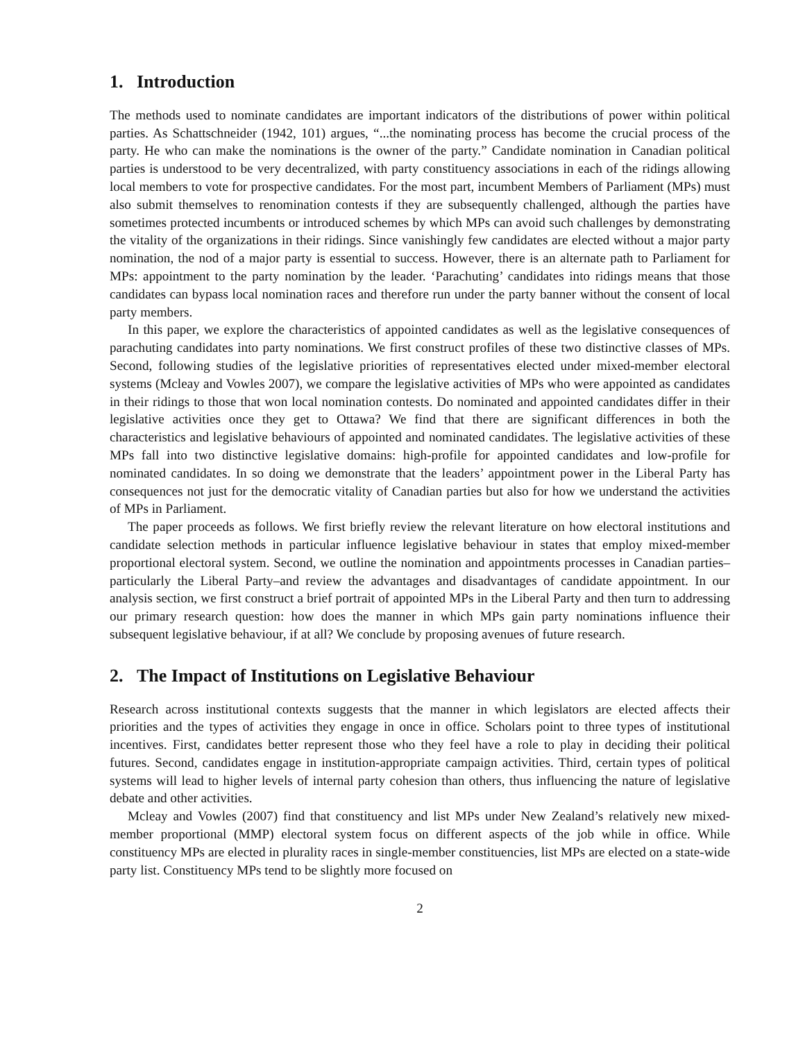1. Introduction
The methods used to nominate candidates are important indicators of the distributions of power within political parties. As Schattschneider (1942, 101) argues, “...the nominating process has become the crucial process of the party. He who can make the nominations is the owner of the party.” Candidate nomination in Canadian political parties is understood to be very decentralized, with party constituency associations in each of the ridings allowing local members to vote for prospective candidates. For the most part, incumbent Members of Parliament (MPs) must also submit themselves to renomination contests if they are subsequently challenged, although the parties have sometimes protected incumbents or introduced schemes by which MPs can avoid such challenges by demonstrating the vitality of the organizations in their ridings. Since vanishingly few candidates are elected without a major party nomination, the nod of a major party is essential to success. However, there is an alternate path to Parliament for MPs: appointment to the party nomination by the leader. ‘Parachuting’ candidates into ridings means that those candidates can bypass local nomination races and therefore run under the party banner without the consent of local party members.
In this paper, we explore the characteristics of appointed candidates as well as the legislative consequences of parachuting candidates into party nominations. We first construct profiles of these two distinctive classes of MPs. Second, following studies of the legislative priorities of representatives elected under mixed-member electoral systems (Mcleay and Vowles 2007), we compare the legislative activities of MPs who were appointed as candidates in their ridings to those that won local nomination contests. Do nominated and appointed candidates differ in their legislative activities once they get to Ottawa? We find that there are significant differences in both the characteristics and legislative behaviours of appointed and nominated candidates. The legislative activities of these MPs fall into two distinctive legislative domains: high-profile for appointed candidates and low-profile for nominated candidates. In so doing we demonstrate that the leaders’ appointment power in the Liberal Party has consequences not just for the democratic vitality of Canadian parties but also for how we understand the activities of MPs in Parliament.
The paper proceeds as follows. We first briefly review the relevant literature on how electoral institutions and candidate selection methods in particular influence legislative behaviour in states that employ mixed-member proportional electoral system. Second, we outline the nomination and appointments processes in Canadian parties–particularly the Liberal Party–and review the advantages and disadvantages of candidate appointment. In our analysis section, we first construct a brief portrait of appointed MPs in the Liberal Party and then turn to addressing our primary research question: how does the manner in which MPs gain party nominations influence their subsequent legislative behaviour, if at all? We conclude by proposing avenues of future research.
2. The Impact of Institutions on Legislative Behaviour
Research across institutional contexts suggests that the manner in which legislators are elected affects their priorities and the types of activities they engage in once in office. Scholars point to three types of institutional incentives. First, candidates better represent those who they feel have a role to play in deciding their political futures. Second, candidates engage in institution-appropriate campaign activities. Third, certain types of political systems will lead to higher levels of internal party cohesion than others, thus influencing the nature of legislative debate and other activities.
Mcleay and Vowles (2007) find that constituency and list MPs under New Zealand’s relatively new mixed-member proportional (MMP) electoral system focus on different aspects of the job while in office. While constituency MPs are elected in plurality races in single-member constituencies, list MPs are elected on a state-wide party list. Constituency MPs tend to be slightly more focused on
2